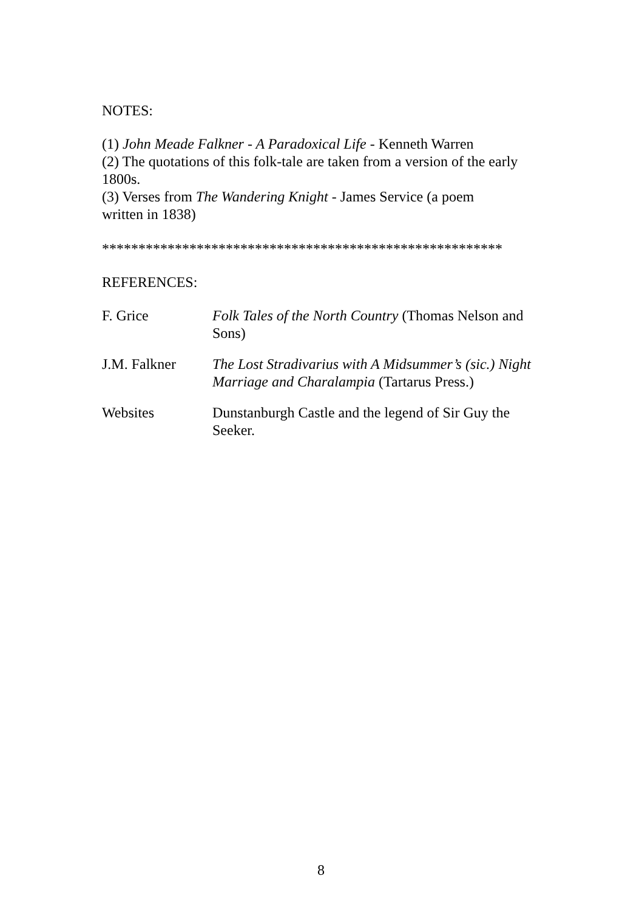NOTES:
(1) John Meade Falkner - A Paradoxical Life - Kenneth Warren
(2) The quotations of this folk-tale are taken from a version of the early 1800s.
(3) Verses from The Wandering Knight - James Service (a poem
written in 1838)
*******************************************************
REFERENCES:
F. Grice Folk Tales of the North Country (Thomas Nelson and Sons)
J.M. Falkner The Lost Stradivarius with A Midsummer’s (sic.) Night Marriage and Charalampia (Tartarus Press.)
Websites Dunstanburgh Castle and the legend of Sir Guy the Seeker.
8